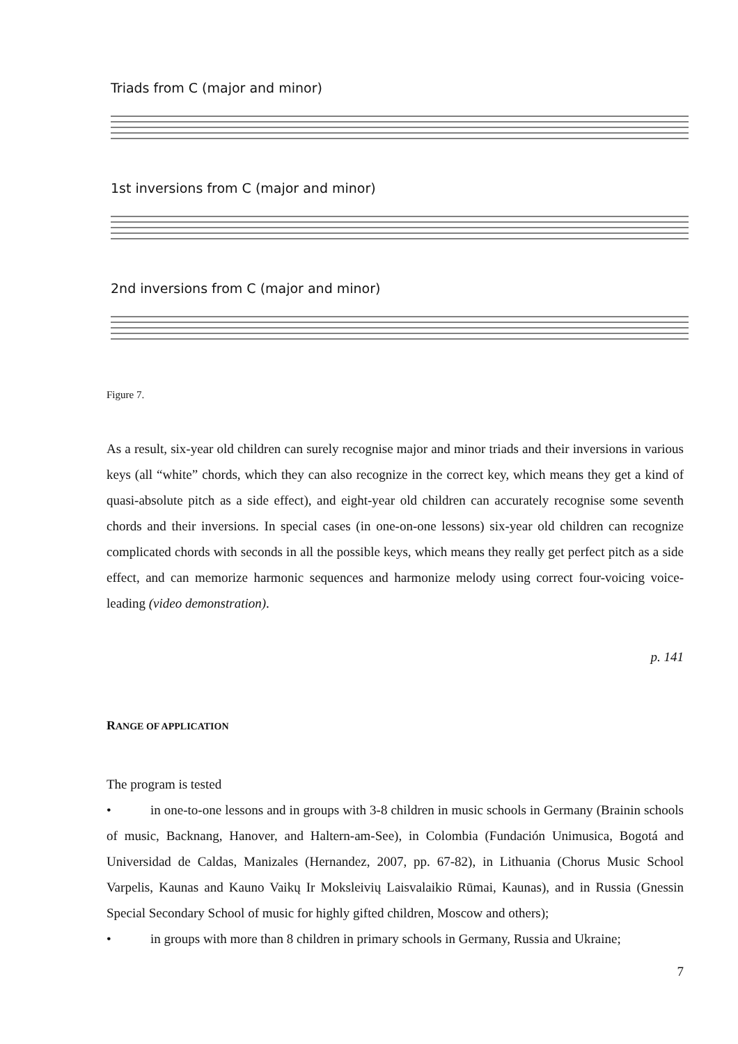Triads from C (major and minor)
1st inversions from C (major and minor)
2nd inversions from C (major and minor)
Figure 7.
As a result, six-year old children can surely recognise major and minor triads and their inversions in various keys (all “white” chords, which they can also recognize in the correct key, which means they get a kind of quasi-absolute pitch as a side effect), and eight-year old children can accurately recognise some seventh chords and their inversions. In special cases (in one-on-one lessons) six-year old children can recognize complicated chords with seconds in all the possible keys, which means they really get perfect pitch as a side effect, and can memorize harmonic sequences and harmonize melody using correct four-voicing voice-leading (video demonstration).
p. 141
RANGE OF APPLICATION
The program is tested
• in one-to-one lessons and in groups with 3-8 children in music schools in Germany (Brainin schools of music, Backnang, Hanover, and Haltern-am-See), in Colombia (Fundación Unimusica, Bogotá and Universidad de Caldas, Manizales (Hernandez, 2007, pp. 67-82), in Lithuania (Chorus Music School Varpelis, Kaunas and Kauno Vaikų Ir Moksleivių Laisvalaikio Rūmai, Kaunas), and in Russia (Gnessin Special Secondary School of music for highly gifted children, Moscow and others);
• in groups with more than 8 children in primary schools in Germany, Russia and Ukraine;
7